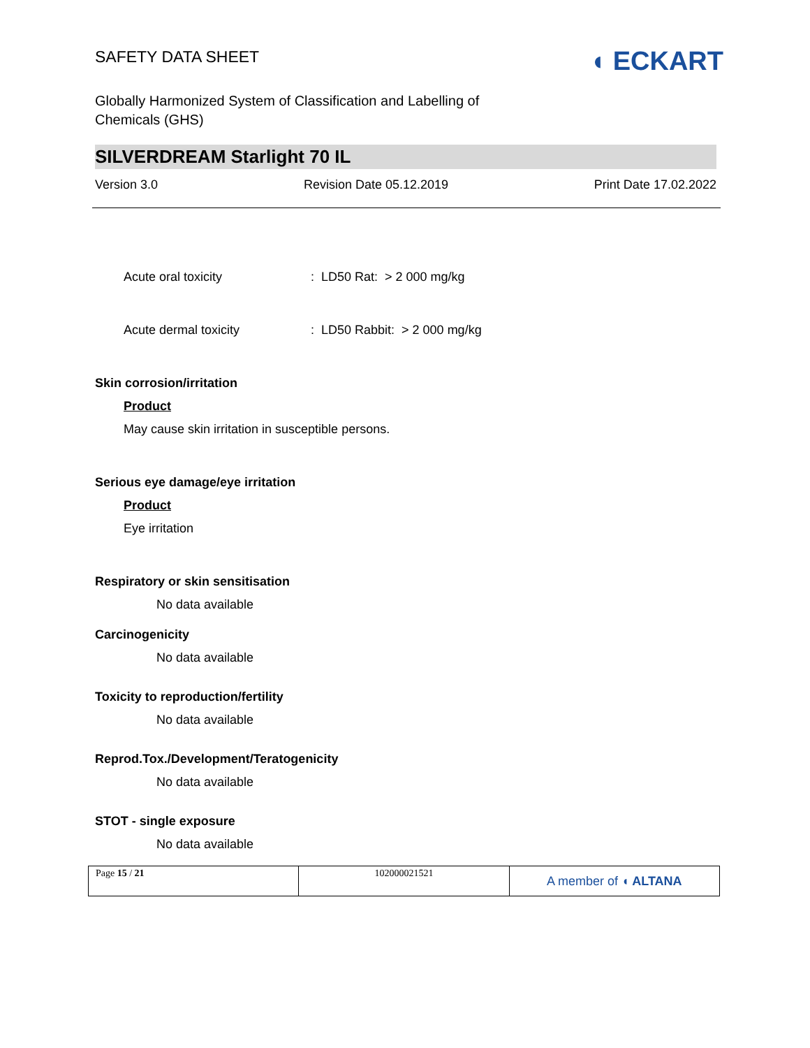SAFETY DATA SHEET
◖ ECKART
Globally Harmonized System of Classification and Labelling of
Chemicals (GHS)
SILVERDREAM Starlight 70 IL
Version 3.0 Revision Date 05.12.2019 Print Date 17.02.2022
Acute oral toxicity: LD50 Rat: > 2 000 mg/kg
Acute dermal toxicity: LD50 Rabbit: > 2 000 mg/kg
Skin corrosion/irritation
Product
May cause skin irritation in susceptible persons.
Serious eye damage/eye irritation
Product
Eye irritation
Respiratory or skin sensitisation
No data available
Carcinogenicity
No data available
Toxicity to reproduction/fertility
No data available
Reprod.Tox./Development/Teratogenicity
No data available
STOT - single exposure
No data available
| Page 15 / 21 | 102000021521 | A member of ◖ ALTANA |